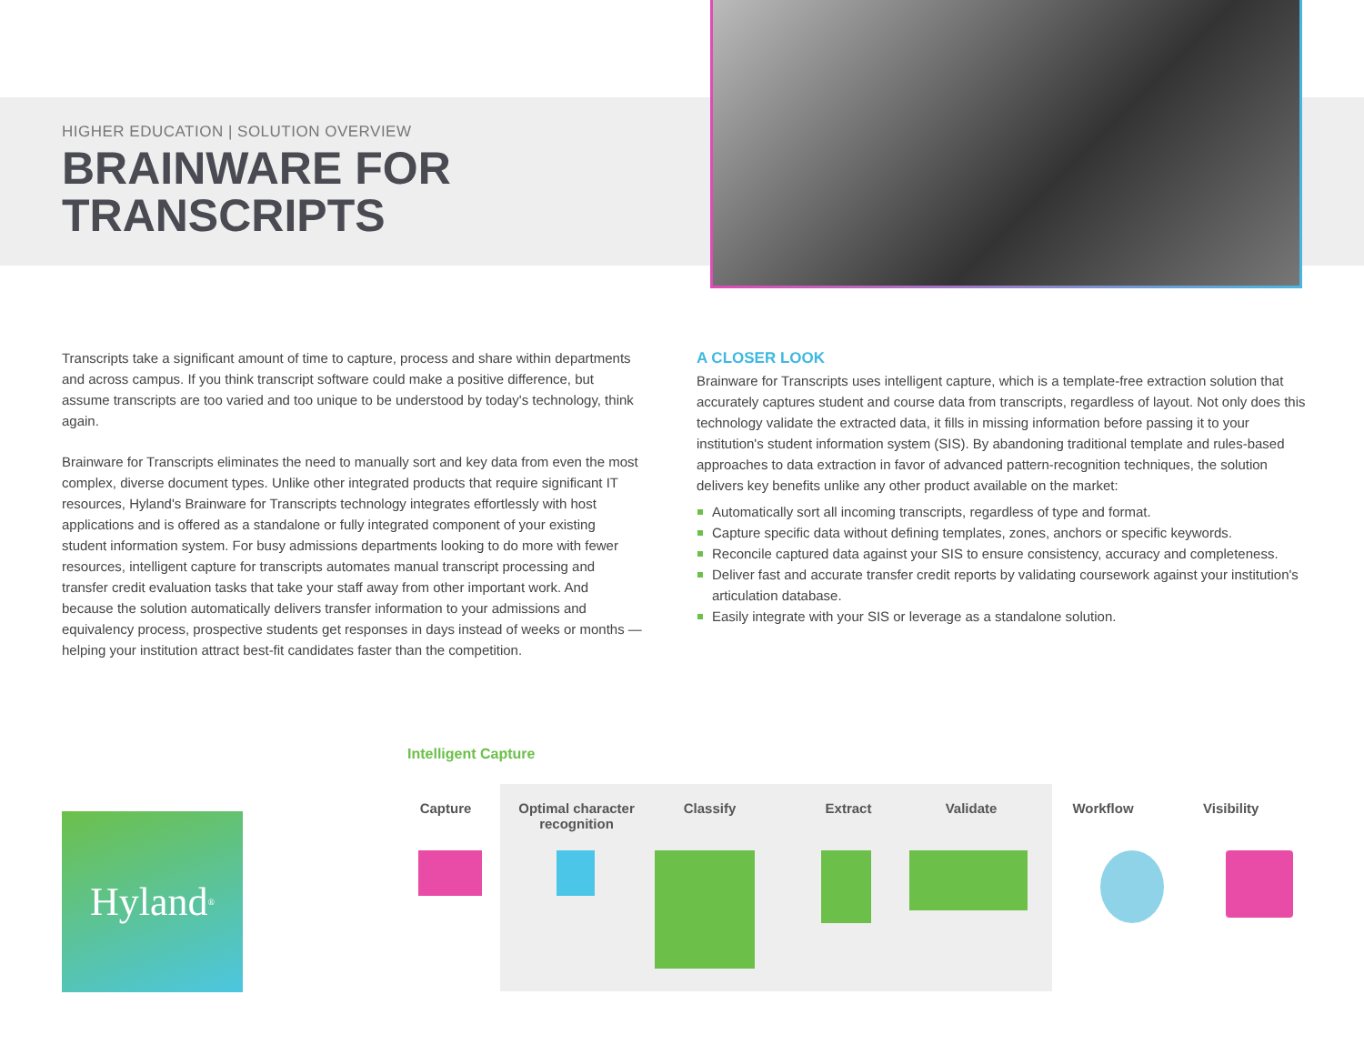HIGHER EDUCATION | SOLUTION OVERVIEW
BRAINWARE FOR
TRANSCRIPTS
Transcripts take a significant amount of time to capture, process and share within departments and across campus. If you think transcript software could make a positive difference, but assume transcripts are too varied and too unique to be understood by today's technology, think again.
Brainware for Transcripts eliminates the need to manually sort and key data from even the most complex, diverse document types. Unlike other integrated products that require significant IT resources, Hyland's Brainware for Transcripts technology integrates effortlessly with host applications and is offered as a standalone or fully integrated component of your existing student information system. For busy admissions departments looking to do more with fewer resources, intelligent capture for transcripts automates manual transcript processing and transfer credit evaluation tasks that take your staff away from other important work. And because the solution automatically delivers transfer information to your admissions and equivalency process, prospective students get responses in days instead of weeks or months — helping your institution attract best-fit candidates faster than the competition.
A CLOSER LOOK
Brainware for Transcripts uses intelligent capture, which is a template-free extraction solution that accurately captures student and course data from transcripts, regardless of layout. Not only does this technology validate the extracted data, it fills in missing information before passing it to your institution's student information system (SIS). By abandoning traditional template and rules-based approaches to data extraction in favor of advanced pattern-recognition techniques, the solution delivers key benefits unlike any other product available on the market:
Automatically sort all incoming transcripts, regardless of type and format.
Capture specific data without defining templates, zones, anchors or specific keywords.
Reconcile captured data against your SIS to ensure consistency, accuracy and completeness.
Deliver fast and accurate transfer credit reports by validating coursework against your institution's articulation database.
Easily integrate with your SIS or leverage as a standalone solution.
Hyland<sup>®</sup>
Intelligent Capture
Capture Optimal character recognition
Classify Extract Validate
Workflow Visibility